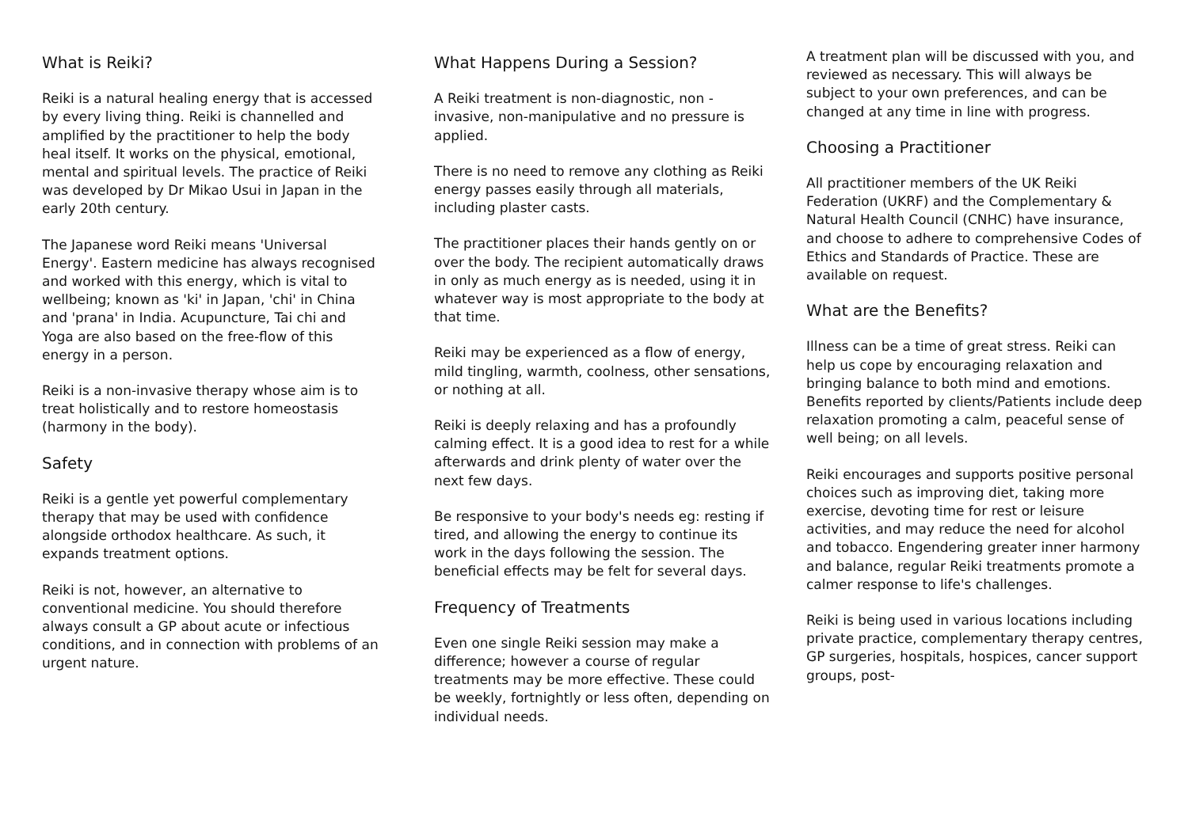What is Reiki?
Reiki is a natural healing energy that is accessed by every living thing. Reiki is channelled and amplified by the practitioner to help the body heal itself. It works on the physical, emotional, mental and spiritual levels. The practice of Reiki was developed by Dr Mikao Usui in Japan in the early 20th century.
The Japanese word Reiki means 'Universal Energy'. Eastern medicine has always recognised and worked with this energy, which is vital to wellbeing; known as 'ki' in Japan, 'chi' in China and 'prana' in India. Acupuncture, Tai chi and Yoga are also based on the free-flow of this energy in a person.
Reiki is a non-invasive therapy whose aim is to treat holistically and to restore homeostasis (harmony in the body).
Safety
Reiki is a gentle yet powerful complementary therapy that may be used with confidence alongside orthodox healthcare. As such, it expands treatment options.
Reiki is not, however, an alternative to conventional medicine. You should therefore always consult a GP about acute or infectious conditions, and in connection with problems of an urgent nature.
What Happens During a Session?
A Reiki treatment is non-diagnostic, non - invasive, non-manipulative and no pressure is applied.
There is no need to remove any clothing as Reiki energy passes easily through all materials, including plaster casts.
The practitioner places their hands gently on or over the body. The recipient automatically draws in only as much energy as is needed, using it in whatever way is most appropriate to the body at that time.
Reiki may be experienced as a flow of energy, mild tingling, warmth, coolness, other sensations, or nothing at all.
Reiki is deeply relaxing and has a profoundly calming effect. It is a good idea to rest for a while afterwards and drink plenty of water over the next few days.
Be responsive to your body's needs eg: resting if tired, and allowing the energy to continue its work in the days following the session. The beneficial effects may be felt for several days.
Frequency of Treatments
Even one single Reiki session may make a difference; however a course of regular treatments may be more effective. These could be weekly, fortnightly or less often, depending on individual needs.
A treatment plan will be discussed with you, and reviewed as necessary. This will always be subject to your own preferences, and can be changed at any time in line with progress.
Choosing a Practitioner
All practitioner members of the UK Reiki Federation (UKRF) and the Complementary & Natural Health Council (CNHC) have insurance, and choose to adhere to comprehensive Codes of Ethics and Standards of Practice. These are available on request.
What are the Benefits?
Illness can be a time of great stress. Reiki can help us cope by encouraging relaxation and bringing balance to both mind and emotions. Benefits reported by clients/Patients include deep relaxation promoting a calm, peaceful sense of well being; on all levels.
Reiki encourages and supports positive personal choices such as improving diet, taking more exercise, devoting time for rest or leisure activities, and may reduce the need for alcohol and tobacco. Engendering greater inner harmony and balance, regular Reiki treatments promote a calmer response to life's challenges.
Reiki is being used in various locations including private practice, complementary therapy centres, GP surgeries, hospitals, hospices, cancer support groups, post-